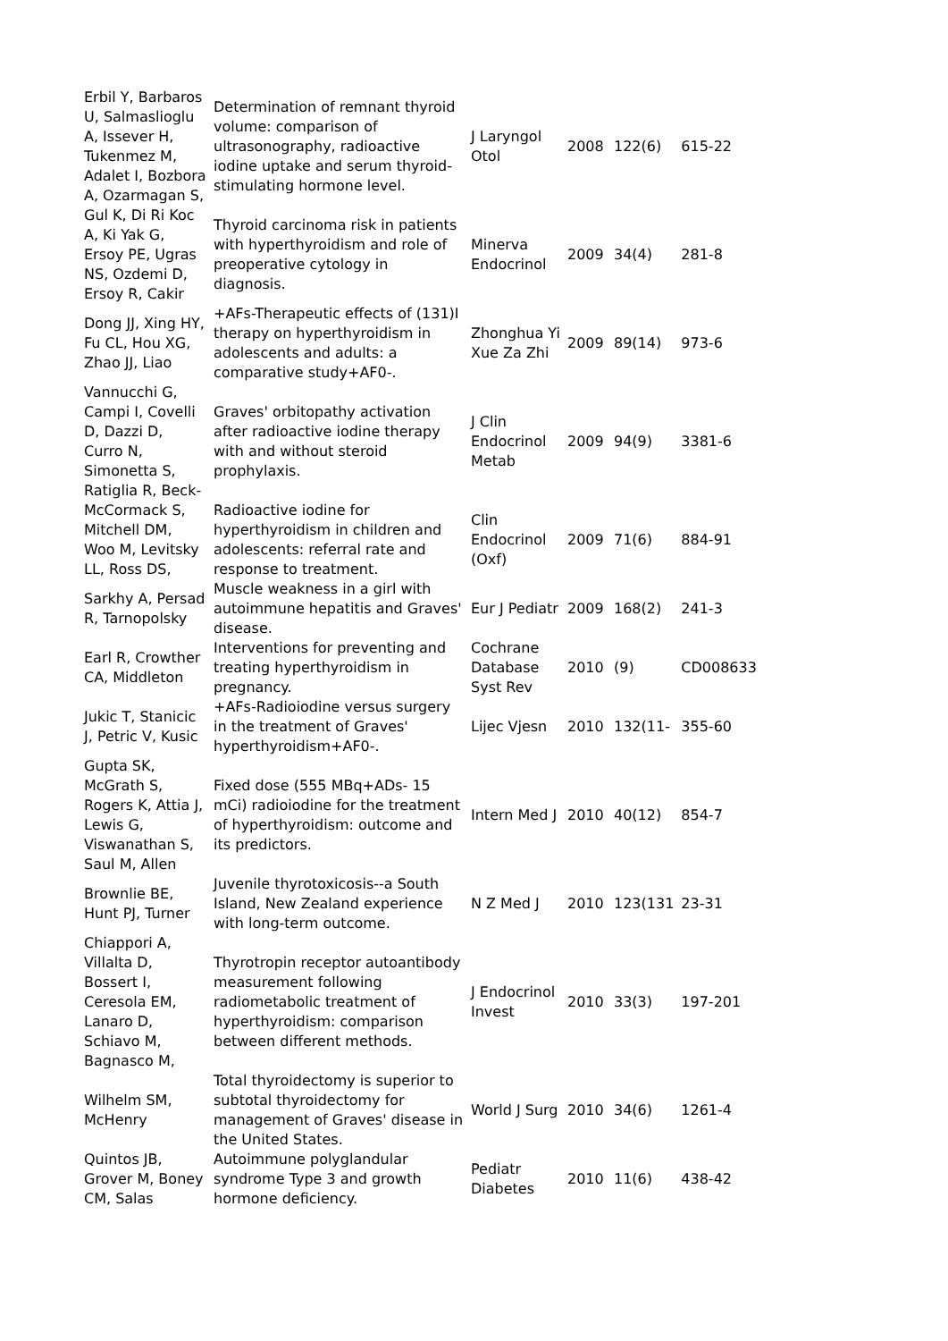| Erbil Y, Barbaros U, Salmaslioglu A, Issever H, Tukenmez M, Adalet I, Bozbora A, Ozarmagan S, | Determination of remnant thyroid volume: comparison of ultrasonography, radioactive iodine uptake and serum thyroid-stimulating hormone level. | J Laryngol Otol | 2008 | 122(6) | 615-22 |
| Gul K, Di Ri Koc A, Ki Yak G, Ersoy PE, Ugras NS, Ozdemi D, Ersoy R, Cakir | Thyroid carcinoma risk in patients with hyperthyroidism and role of preoperative cytology in diagnosis. | Minerva Endocrinol | 2009 | 34(4) | 281-8 |
| Dong JJ, Xing HY, Fu CL, Hou XG, Zhao JJ, Liao | +AFs-Therapeutic effects of (131)I therapy on hyperthyroidism in adolescents and adults: a comparative study+AF0-. | Zhonghua Yi Xue Za Zhi | 2009 | 89(14) | 973-6 |
| Vannucchi G, Campi I, Covelli D, Dazzi D, Curro N, Simonetta S, Ratiglia R, Beck- | Graves' orbitopathy activation after radioactive iodine therapy with and without steroid prophylaxis. | J Clin Endocrinol Metab | 2009 | 94(9) | 3381-6 |
| McCormack S, Mitchell DM, Woo M, Levitsky LL, Ross DS, | Radioactive iodine for hyperthyroidism in children and adolescents: referral rate and response to treatment. | Clin Endocrinol (Oxf) | 2009 | 71(6) | 884-91 |
| Sarkhy A, Persad R, Tarnopolsky | Muscle weakness in a girl with autoimmune hepatitis and Graves' disease. | Eur J Pediatr | 2009 | 168(2) | 241-3 |
| Earl R, Crowther CA, Middleton | Interventions for preventing and treating hyperthyroidism in pregnancy. | Cochrane Database Syst Rev | 2010 | (9) | CD008633 |
| Jukic T, Stanicic J, Petric V, Kusic | +AFs-Radioiodine versus surgery in the treatment of Graves' hyperthyroidism+AF0-. | Lijec Vjesn | 2010 | 132(11- | 355-60 |
| Gupta SK, McGrath S, Rogers K, Attia J, Lewis G, Viswanathan S, Saul M, Allen | Fixed dose (555 MBq+ADs- 15 mCi) radioiodine for the treatment of hyperthyroidism: outcome and its predictors. | Intern Med J | 2010 | 40(12) | 854-7 |
| Brownlie BE, Hunt PJ, Turner | Juvenile thyrotoxicosis--a South Island, New Zealand experience with long-term outcome. | N Z Med J | 2010 | 123(131 | 23-31 |
| Chiappori A, Villalta D, Bossert I, Ceresola EM, Lanaro D, Schiavo M, Bagnasco M, | Thyrotropin receptor autoantibody measurement following radiometabolic treatment of hyperthyroidism: comparison between different methods. | J Endocrinol Invest | 2010 | 33(3) | 197-201 |
| Wilhelm SM, McHenry | Total thyroidectomy is superior to subtotal thyroidectomy for management of Graves' disease in the United States. | World J Surg | 2010 | 34(6) | 1261-4 |
| Quintos JB, Grover M, Boney CM, Salas | Autoimmune polyglandular syndrome Type 3 and growth hormone deficiency. | Pediatr Diabetes | 2010 | 11(6) | 438-42 |